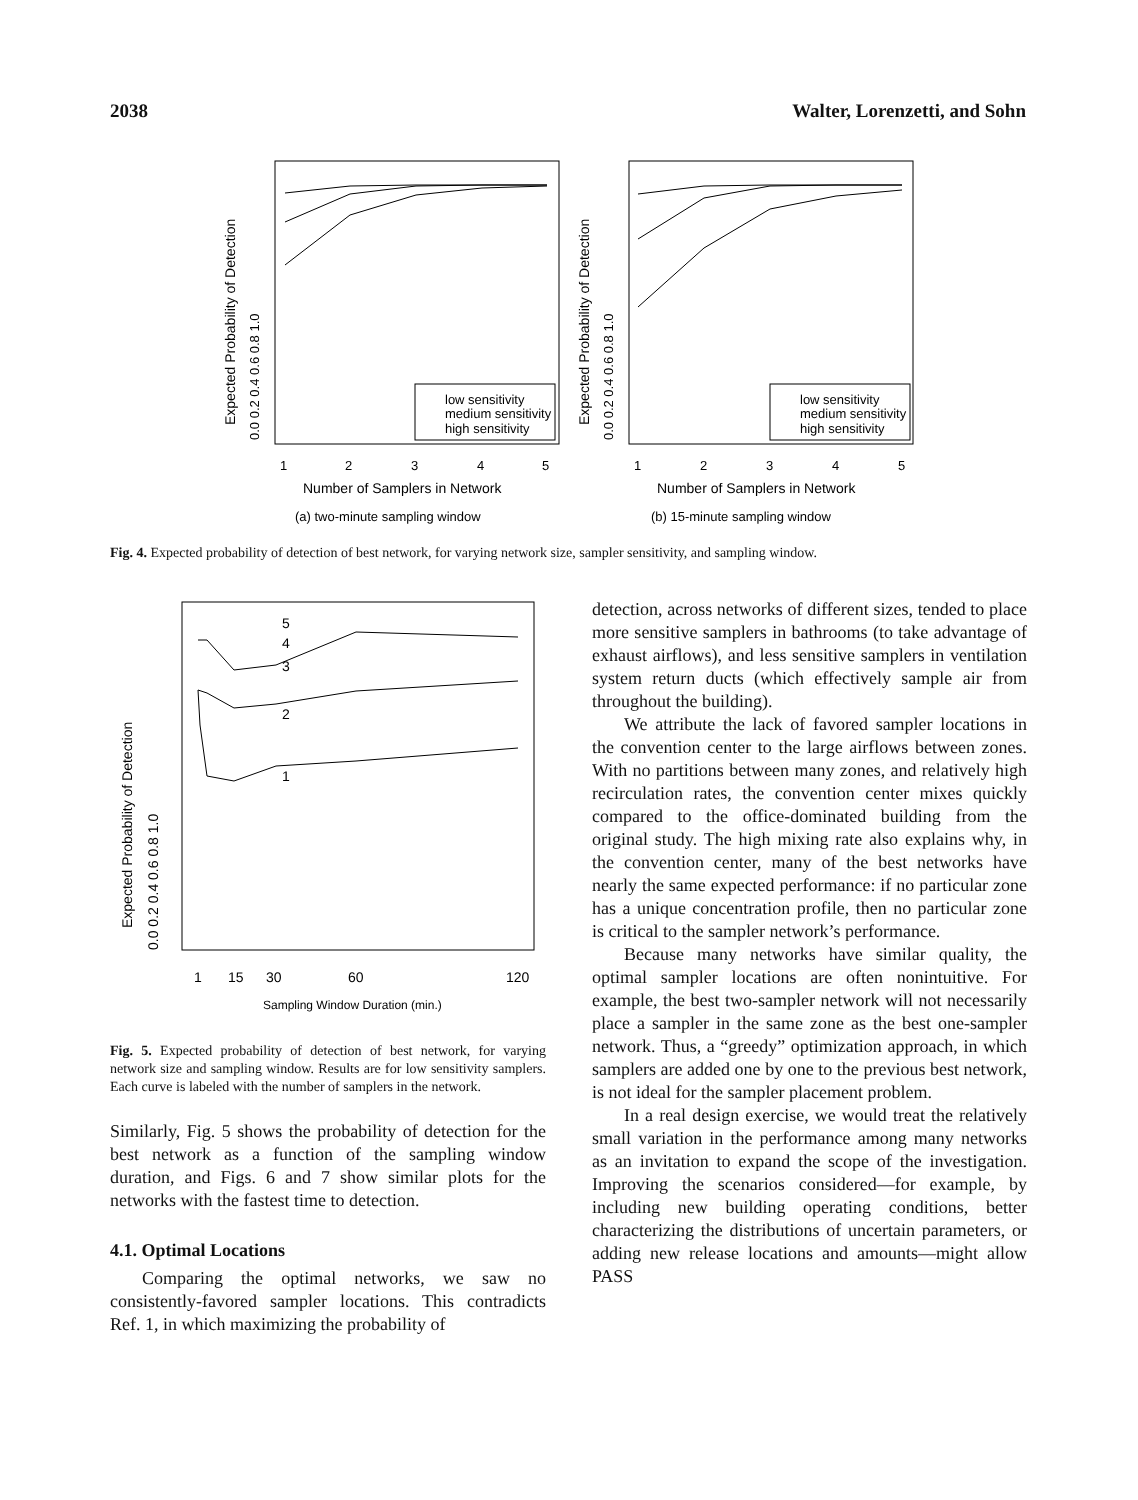2038 Walter, Lorenzetti, and Sohn
low sensitivity
medium sensitivity
high sensitivity
1
2
3
4
5
Number of Samplers in Network
(a) two-minute sampling window
Expected Probability of Detection
0.0 0.2 0.4 0.6 0.8 1.0
low sensitivity
medium sensitivity
high sensitivity
1
2
3
4
5
Number of Samplers in Network
(b) 15-minute sampling window
Expected Probability of Detection
0.0 0.2 0.4 0.6 0.8 1.0
Fig. 4. Expected probability of detection of best network, for varying network size, sampler sensitivity, and sampling window.
5
4
3
2
1
1
15
30
60
120
Sampling Window Duration (min.)
Expected Probability of Detection
0.0 0.2 0.4 0.6 0.8 1.0
Fig. 5. Expected probability of detection of best network, for varying network size and sampling window. Results are for low sensitivity samplers. Each curve is labeled with the number of samplers in the network.
Similarly, Fig. 5 shows the probability of detection for the best network as a function of the sampling window duration, and Figs. 6 and 7 show similar plots for the networks with the fastest time to detection.
4.1. Optimal Locations
Comparing the optimal networks, we saw no consistently-favored sampler locations. This contradicts Ref. 1, in which maximizing the probability of
detection, across networks of different sizes, tended to place more sensitive samplers in bathrooms (to take advantage of exhaust airflows), and less sensitive samplers in ventilation system return ducts (which effectively sample air from throughout the building).
We attribute the lack of favored sampler locations in the convention center to the large airflows between zones. With no partitions between many zones, and relatively high recirculation rates, the convention center mixes quickly compared to the office-dominated building from the original study. The high mixing rate also explains why, in the convention center, many of the best networks have nearly the same expected performance: if no particular zone has a unique concentration profile, then no particular zone is critical to the sampler network’s performance.
Because many networks have similar quality, the optimal sampler locations are often nonintuitive. For example, the best two-sampler network will not necessarily place a sampler in the same zone as the best one-sampler network. Thus, a “greedy” optimization approach, in which samplers are added one by one to the previous best network, is not ideal for the sampler placement problem.
In a real design exercise, we would treat the relatively small variation in the performance among many networks as an invitation to expand the scope of the investigation. Improving the scenarios considered—for example, by including new building operating conditions, better characterizing the distributions of uncertain parameters, or adding new release locations and amounts—might allow PASS